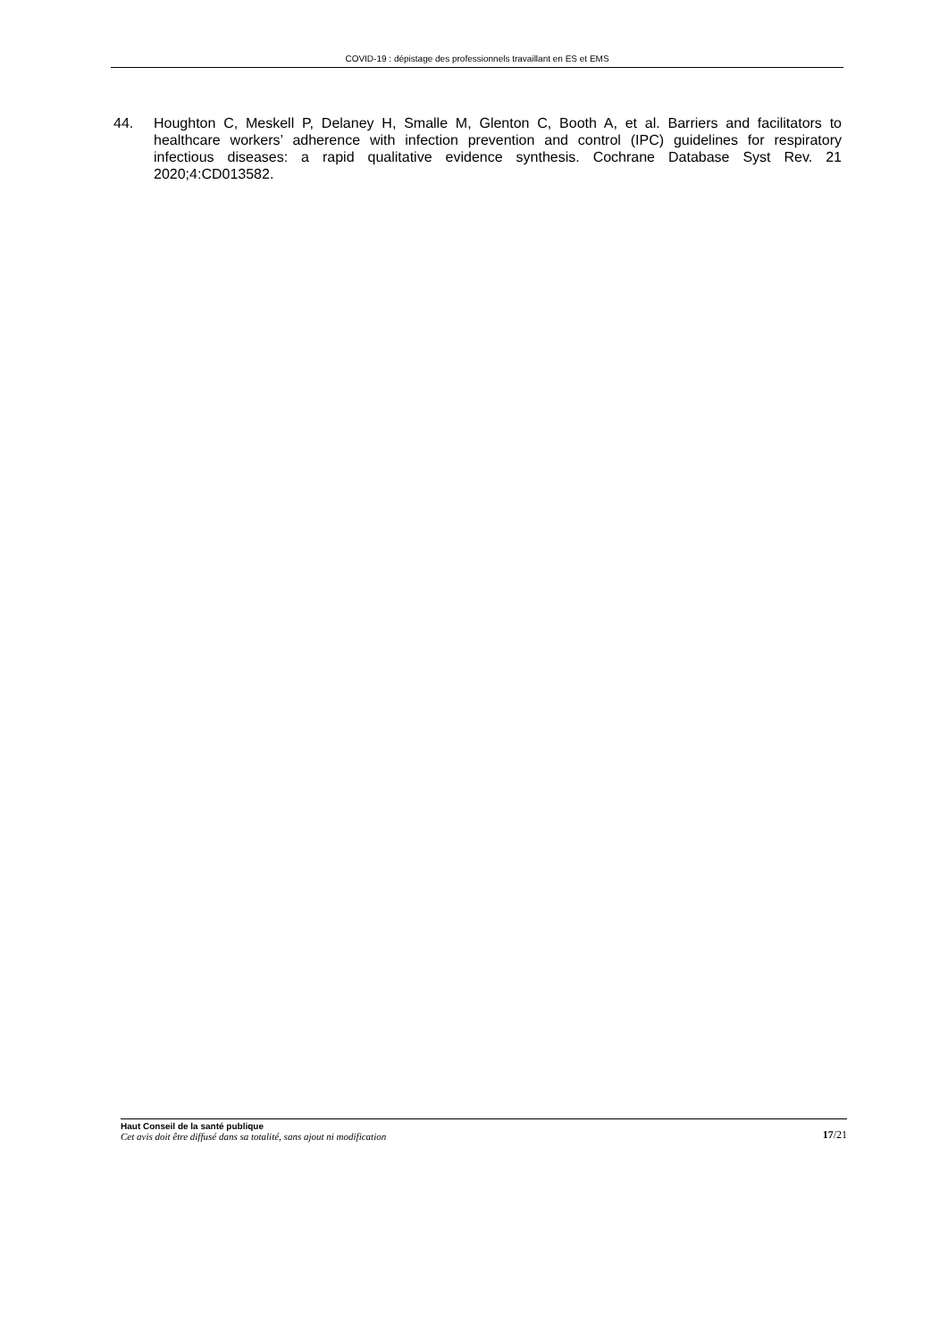COVID-19 : dépistage des professionnels travaillant en ES et EMS
44. Houghton C, Meskell P, Delaney H, Smalle M, Glenton C, Booth A, et al. Barriers and facilitators to healthcare workers’ adherence with infection prevention and control (IPC) guidelines for respiratory infectious diseases: a rapid qualitative evidence synthesis. Cochrane Database Syst Rev. 21 2020;4:CD013582.
Haut Conseil de la santé publique
Cet avis doit être diffusé dans sa totalité, sans ajout ni modification
17/21